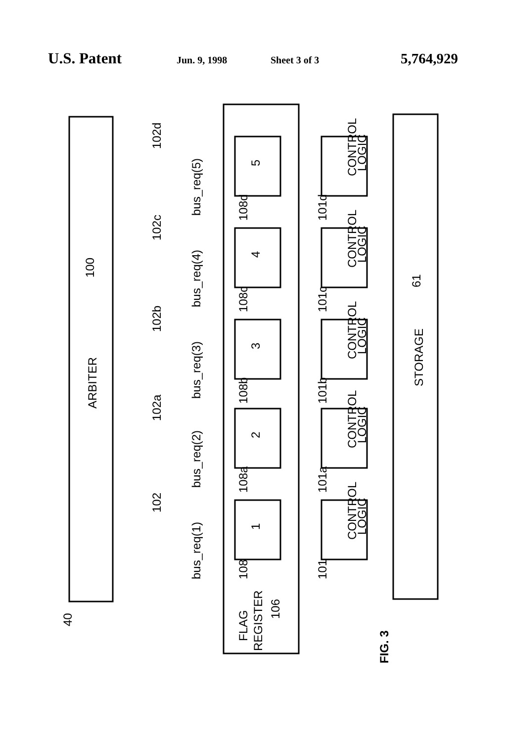U.S. Patent Jun. 9, 1998 Sheet 3 of 3 5,764,929
ARBITER
100
STORAGE
61
FLAG
REGISTER
106
40
FIG. 3
CONTROL
LOGIC
CONTROL
LOGIC
CONTROL
LOGIC
CONTROL
LOGIC
CONTROL
LOGIC
5
4
3
2
1
102d
102c
102b
102a
102
bus_req(5)
bus_req(4)
bus_req(3)
bus_req(2)
bus_req(1)
108d
108c
108b
108a
108
101d
101c
101b
101a
101